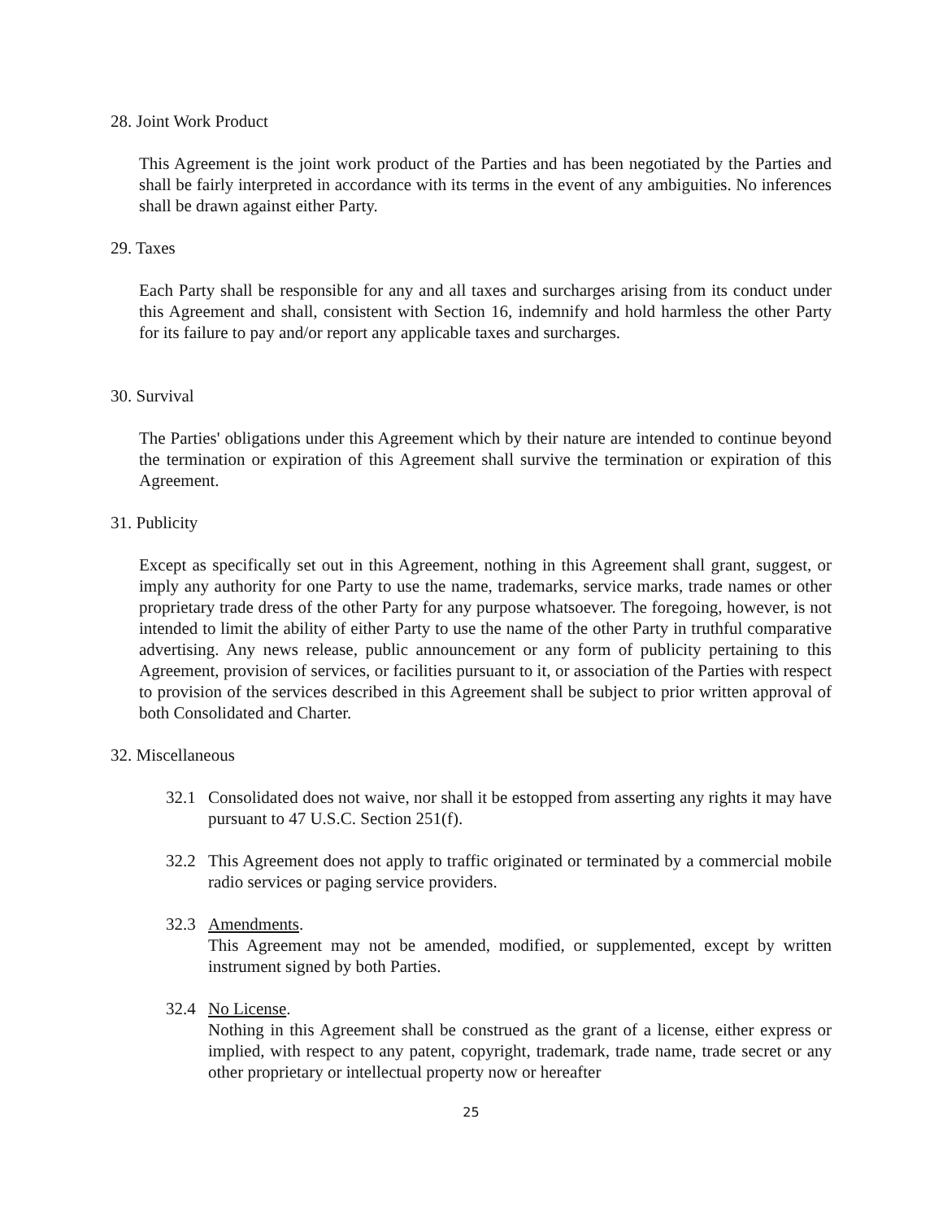28. Joint Work Product
This Agreement is the joint work product of the Parties and has been negotiated by the Parties and shall be fairly interpreted in accordance with its terms in the event of any ambiguities. No inferences shall be drawn against either Party.
29. Taxes
Each Party shall be responsible for any and all taxes and surcharges arising from its conduct under this Agreement and shall, consistent with Section 16, indemnify and hold harmless the other Party for its failure to pay and/or report any applicable taxes and surcharges.
30. Survival
The Parties' obligations under this Agreement which by their nature are intended to continue beyond the termination or expiration of this Agreement shall survive the termination or expiration of this Agreement.
31. Publicity
Except as specifically set out in this Agreement, nothing in this Agreement shall grant, suggest, or imply any authority for one Party to use the name, trademarks, service marks, trade names or other proprietary trade dress of the other Party for any purpose whatsoever. The foregoing, however, is not intended to limit the ability of either Party to use the name of the other Party in truthful comparative advertising. Any news release, public announcement or any form of publicity pertaining to this Agreement, provision of services, or facilities pursuant to it, or association of the Parties with respect to provision of the services described in this Agreement shall be subject to prior written approval of both Consolidated and Charter.
32. Miscellaneous
32.1 Consolidated does not waive, nor shall it be estopped from asserting any rights it may have pursuant to 47 U.S.C. Section 251(f).
32.2 This Agreement does not apply to traffic originated or terminated by a commercial mobile radio services or paging service providers.
32.3 Amendments.
This Agreement may not be amended, modified, or supplemented, except by written instrument signed by both Parties.
32.4 No License.
Nothing in this Agreement shall be construed as the grant of a license, either express or implied, with respect to any patent, copyright, trademark, trade name, trade secret or any other proprietary or intellectual property now or hereafter
25